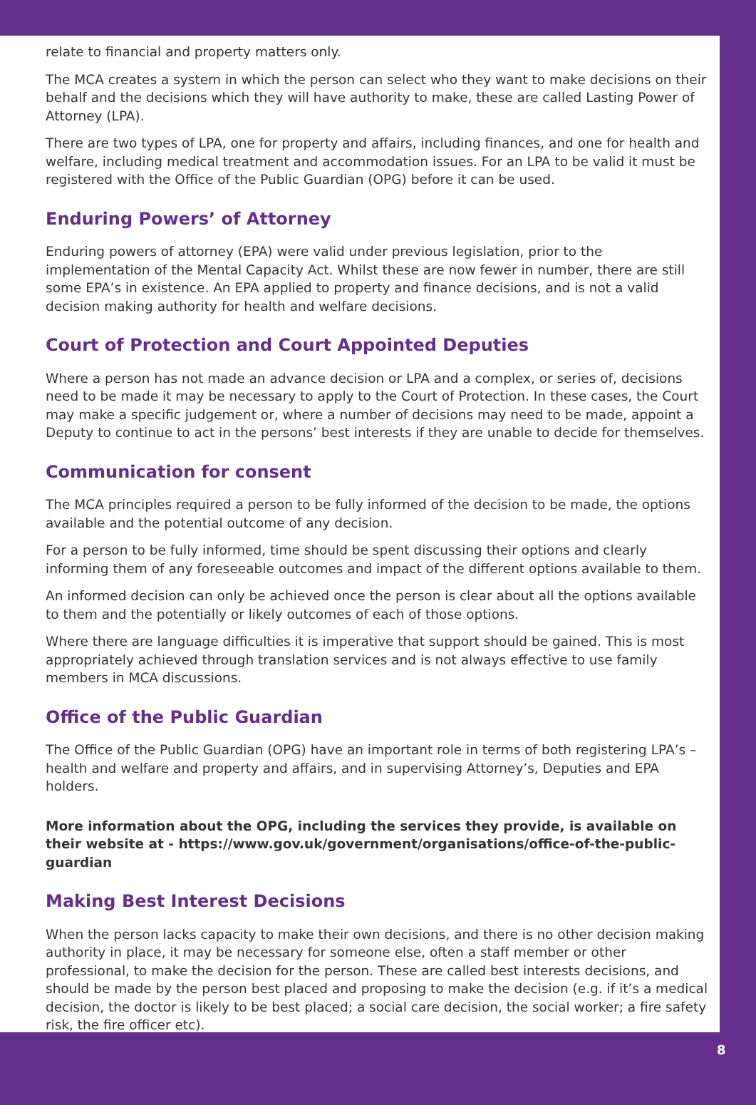relate to financial and property matters only.
The MCA creates a system in which the person can select who they want to make decisions on their behalf and the decisions which they will have authority to make, these are called Lasting Power of Attorney (LPA).
There are two types of LPA, one for property and affairs, including finances, and one for health and welfare, including medical treatment and accommodation issues. For an LPA to be valid it must be registered with the Office of the Public Guardian (OPG) before it can be used.
Enduring Powers’ of Attorney
Enduring powers of attorney (EPA) were valid under previous legislation, prior to the implementation of the Mental Capacity Act. Whilst these are now fewer in number, there are still some EPA’s in existence. An EPA applied to property and finance decisions, and is not a valid decision making authority for health and welfare decisions.
Court of Protection and Court Appointed Deputies
Where a person has not made an advance decision or LPA and a complex, or series of, decisions need to be made it may be necessary to apply to the Court of Protection. In these cases, the Court may make a specific judgement or, where a number of decisions may need to be made, appoint a Deputy to continue to act in the persons’ best interests if they are unable to decide for themselves.
Communication for consent
The MCA principles required a person to be fully informed of the decision to be made, the options available and the potential outcome of any decision.
For a person to be fully informed, time should be spent discussing their options and clearly informing them of any foreseeable outcomes and impact of the different options available to them.
An informed decision can only be achieved once the person is clear about all the options available to them and the potentially or likely outcomes of each of those options.
Where there are language difficulties it is imperative that support should be gained. This is most appropriately achieved through translation services and is not always effective to use family members in MCA discussions.
Office of the Public Guardian
The Office of the Public Guardian (OPG) have an important role in terms of both registering LPA’s – health and welfare and property and affairs, and in supervising Attorney’s, Deputies and EPA holders.
More information about the OPG, including the services they provide, is available on their website at - https://www.gov.uk/government/organisations/office-of-the-public-guardian
Making Best Interest Decisions
When the person lacks capacity to make their own decisions, and there is no other decision making authority in place, it may be necessary for someone else, often a staff member or other professional, to make the decision for the person. These are called best interests decisions, and should be made by the person best placed and proposing to make the decision (e.g. if it’s a medical decision, the doctor is likely to be best placed; a social care decision, the social worker; a fire safety risk, the fire officer etc).
8